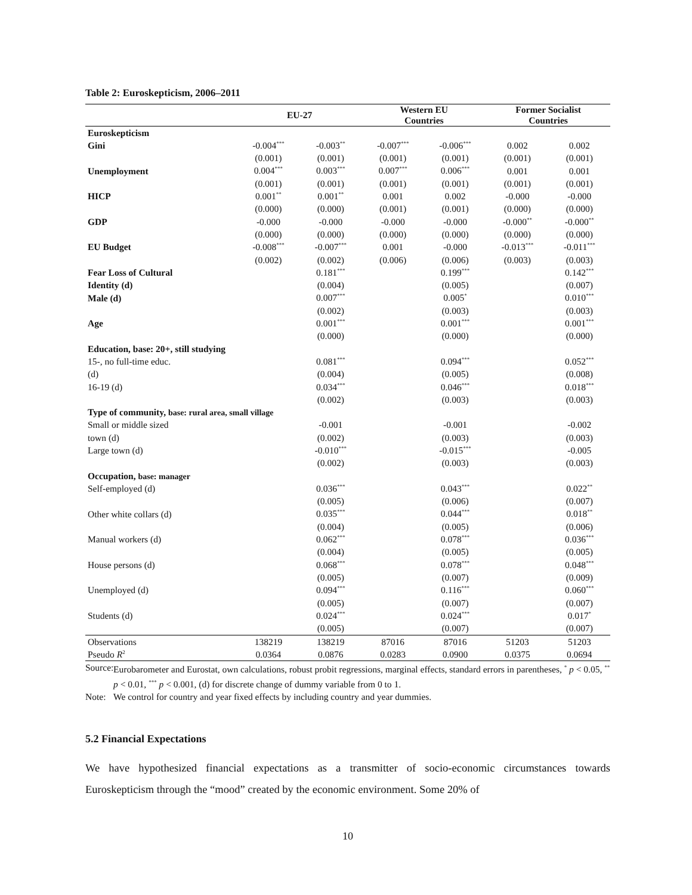Table 2: Euroskepticism, 2006–2011
| | EU-27 | | Western EU Countries | | Former Socialist Countries | |
| --- | --- | --- | --- | --- | --- | --- |
| Euroskepticism | | | | | | |
| Gini | -0.004<sup>***</sup> | -0.003<sup>**</sup> | -0.007<sup>***</sup> | -0.006<sup>***</sup> | 0.002 | 0.002 |
| | (0.001) | (0.001) | (0.001) | (0.001) | (0.001) | (0.001) |
| Unemployment | 0.004<sup>***</sup> | 0.003<sup>***</sup> | 0.007<sup>***</sup> | 0.006<sup>***</sup> | 0.001 | 0.001 |
| | (0.001) | (0.001) | (0.001) | (0.001) | (0.001) | (0.001) |
| HICP | 0.001<sup>**</sup> | 0.001<sup>**</sup> | 0.001 | 0.002 | -0.000 | -0.000 |
| | (0.000) | (0.000) | (0.001) | (0.001) | (0.000) | (0.000) |
| GDP | -0.000 | -0.000 | -0.000 | -0.000 | -0.000<sup>**</sup> | -0.000<sup>**</sup> |
| | (0.000) | (0.000) | (0.000) | (0.000) | (0.000) | (0.000) |
| EU Budget | -0.008<sup>***</sup> | -0.007<sup>***</sup> | 0.001 | -0.000 | -0.013<sup>***</sup> | -0.011<sup>***</sup> |
| | (0.002) | (0.002) | (0.006) | (0.006) | (0.003) | (0.003) |
| Fear Loss of Cultural | | 0.181<sup>***</sup> | | 0.199<sup>***</sup> | | 0.142<sup>***</sup> |
| Identity (d) | | (0.004) | | (0.005) | | (0.007) |
| Male (d) | | 0.007<sup>***</sup> | | 0.005<sup>*</sup> | | 0.010<sup>***</sup> |
| | | (0.002) | | (0.003) | | (0.003) |
| Age | | 0.001<sup>***</sup> | | 0.001<sup>***</sup> | | 0.001<sup>***</sup> |
| | | (0.000) | | (0.000) | | (0.000) |
| Education, base: 20+, still studying | | | | | | |
| 15-, no full-time educ. | | 0.081<sup>***</sup> | | 0.094<sup>***</sup> | | 0.052<sup>***</sup> |
| (d) | | (0.004) | | (0.005) | | (0.008) |
| 16-19 (d) | | 0.034<sup>***</sup> | | 0.046<sup>***</sup> | | 0.018<sup>***</sup> |
| | | (0.002) | | (0.003) | | (0.003) |
| Type of community, base: rural area, small village | | | | | | |
| Small or middle sized | | -0.001 | | -0.001 | | -0.002 |
| town (d) | | (0.002) | | (0.003) | | (0.003) |
| Large town (d) | | -0.010<sup>***</sup> | | -0.015<sup>***</sup> | | -0.005 |
| | | (0.002) | | (0.003) | | (0.003) |
| Occupation, base: manager | | | | | | |
| Self-employed (d) | | 0.036<sup>***</sup> | | 0.043<sup>***</sup> | | 0.022<sup>**</sup> |
| | | (0.005) | | (0.006) | | (0.007) |
| Other white collars (d) | | 0.035<sup>***</sup> | | 0.044<sup>***</sup> | | 0.018<sup>**</sup> |
| | | (0.004) | | (0.005) | | (0.006) |
| Manual workers (d) | | 0.062<sup>***</sup> | | 0.078<sup>***</sup> | | 0.036<sup>***</sup> |
| | | (0.004) | | (0.005) | | (0.005) |
| House persons (d) | | 0.068<sup>***</sup> | | 0.078<sup>***</sup> | | 0.048<sup>***</sup> |
| | | (0.005) | | (0.007) | | (0.009) |
| Unemployed (d) | | 0.094<sup>***</sup> | | 0.116<sup>***</sup> | | 0.060<sup>***</sup> |
| | | (0.005) | | (0.007) | | (0.007) |
| Students (d) | | 0.024<sup>***</sup> | | 0.024<sup>***</sup> | | 0.017<sup>*</sup> |
| | | (0.005) | | (0.007) | | (0.007) |
| Observations | 138219 | 138219 | 87016 | 87016 | 51203 | 51203 |
| Pseudo R<sup>2</sup> | 0.0364 | 0.0876 | 0.0283 | 0.0900 | 0.0375 | 0.0694 |
Source: Eurobarometer and Eurostat, own calculations, robust probit regressions, marginal effects, standard errors in parentheses, <sup>*</sup> p < 0.05, <sup>**</sup> p < 0.01, <sup>***</sup> p < 0.001, (d) for discrete change of dummy variable from 0 to 1.
Note: We control for country and year fixed effects by including country and year dummies.
5.2 Financial Expectations
We have hypothesized financial expectations as a transmitter of socio-economic circumstances towards Euroskepticism through the “mood” created by the economic environment. Some 20% of
10